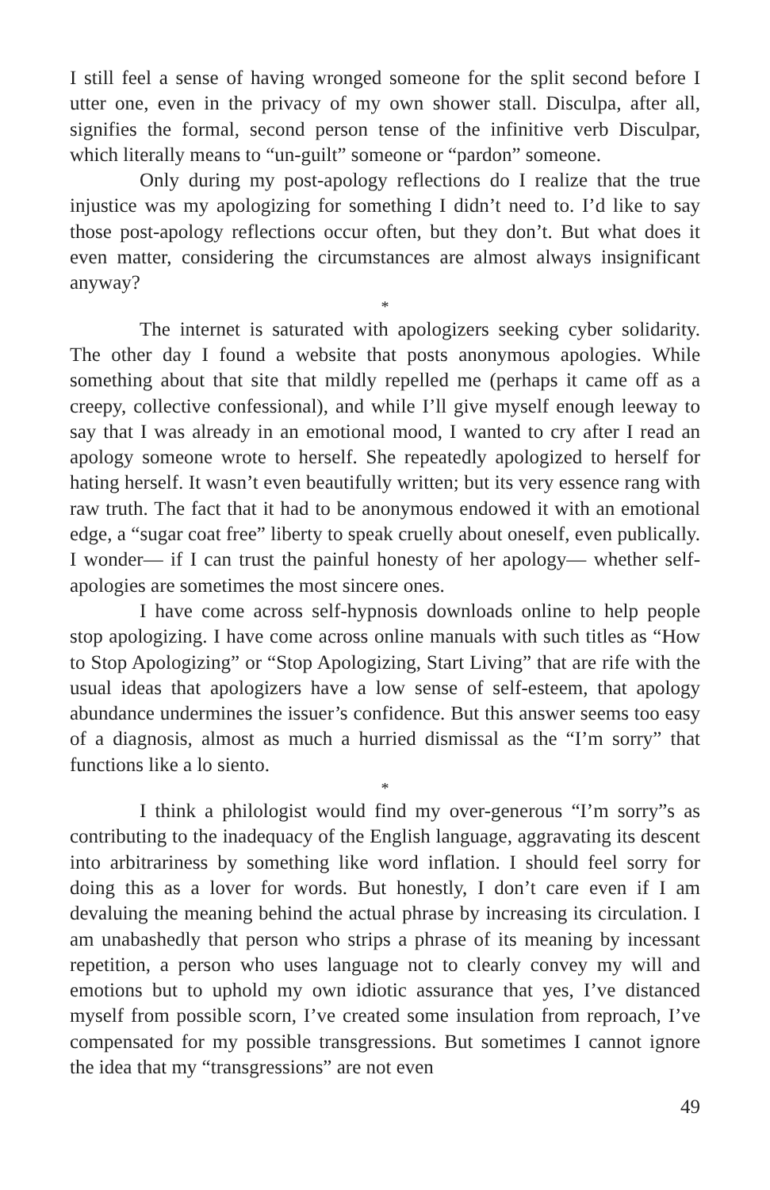I still feel a sense of having wronged someone for the split second before I utter one, even in the privacy of my own shower stall. Disculpa, after all, signifies the formal, second person tense of the infinitive verb Disculpar, which literally means to “un-guilt” someone or “pardon” someone.
Only during my post-apology reflections do I realize that the true injustice was my apologizing for something I didn’t need to. I’d like to say those post-apology reflections occur often, but they don’t. But what does it even matter, considering the circumstances are almost always insignificant anyway?
*
The internet is saturated with apologizers seeking cyber solidarity. The other day I found a website that posts anonymous apologies. While something about that site that mildly repelled me (perhaps it came off as a creepy, collective confessional), and while I’ll give myself enough leeway to say that I was already in an emotional mood, I wanted to cry after I read an apology someone wrote to herself. She repeatedly apologized to herself for hating herself. It wasn’t even beautifully written; but its very essence rang with raw truth. The fact that it had to be anonymous endowed it with an emotional edge, a “sugar coat free” liberty to speak cruelly about oneself, even publically. I wonder— if I can trust the painful honesty of her apology— whether self-apologies are sometimes the most sincere ones.
I have come across self-hypnosis downloads online to help people stop apologizing. I have come across online manuals with such titles as “How to Stop Apologizing” or “Stop Apologizing, Start Living” that are rife with the usual ideas that apologizers have a low sense of self-esteem, that apology abundance undermines the issuer’s confidence. But this answer seems too easy of a diagnosis, almost as much a hurried dismissal as the “I’m sorry” that functions like a lo siento.
*
I think a philologist would find my over-generous “I’m sorry”s as contributing to the inadequacy of the English language, aggravating its descent into arbitrariness by something like word inflation. I should feel sorry for doing this as a lover for words. But honestly, I don’t care even if I am devaluing the meaning behind the actual phrase by increasing its circulation. I am unabashedly that person who strips a phrase of its meaning by incessant repetition, a person who uses language not to clearly convey my will and emotions but to uphold my own idiotic assurance that yes, I’ve distanced myself from possible scorn, I’ve created some insulation from reproach, I’ve compensated for my possible transgressions. But sometimes I cannot ignore the idea that my “transgressions” are not even
49